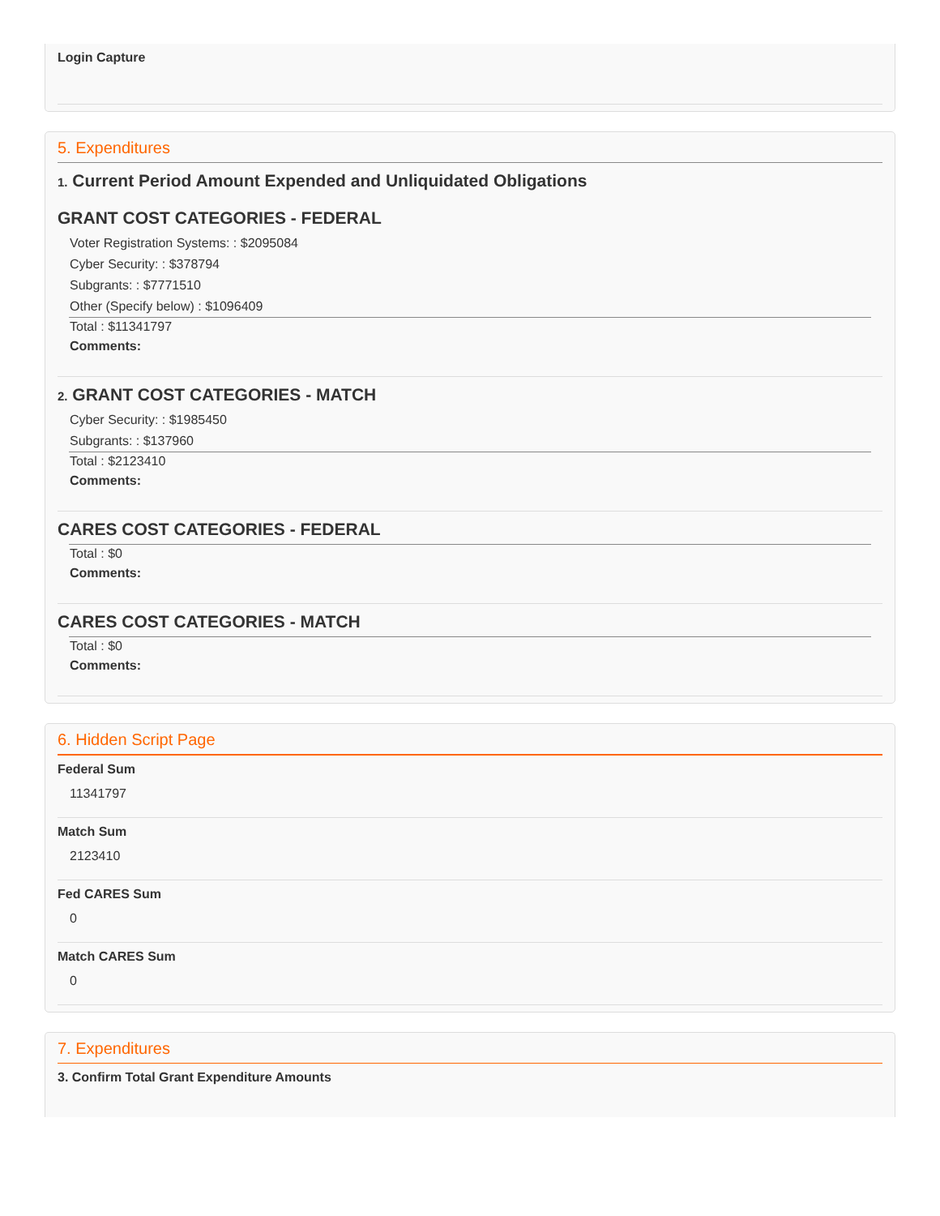Login Capture
5. Expenditures
1. Current Period Amount Expended and Unliquidated Obligations
GRANT COST CATEGORIES - FEDERAL
Voter Registration Systems: : $2095084
Cyber Security: : $378794
Subgrants: : $7771510
Other (Specify below) : $1096409
Total : $11341797
Comments:
2. GRANT COST CATEGORIES - MATCH
Cyber Security: : $1985450
Subgrants: : $137960
Total : $2123410
Comments:
CARES COST CATEGORIES - FEDERAL
Total : $0
Comments:
CARES COST CATEGORIES - MATCH
Total : $0
Comments:
6. Hidden Script Page
Federal Sum
11341797
Match Sum
2123410
Fed CARES Sum
0
Match CARES Sum
0
7. Expenditures
3. Confirm Total Grant Expenditure Amounts